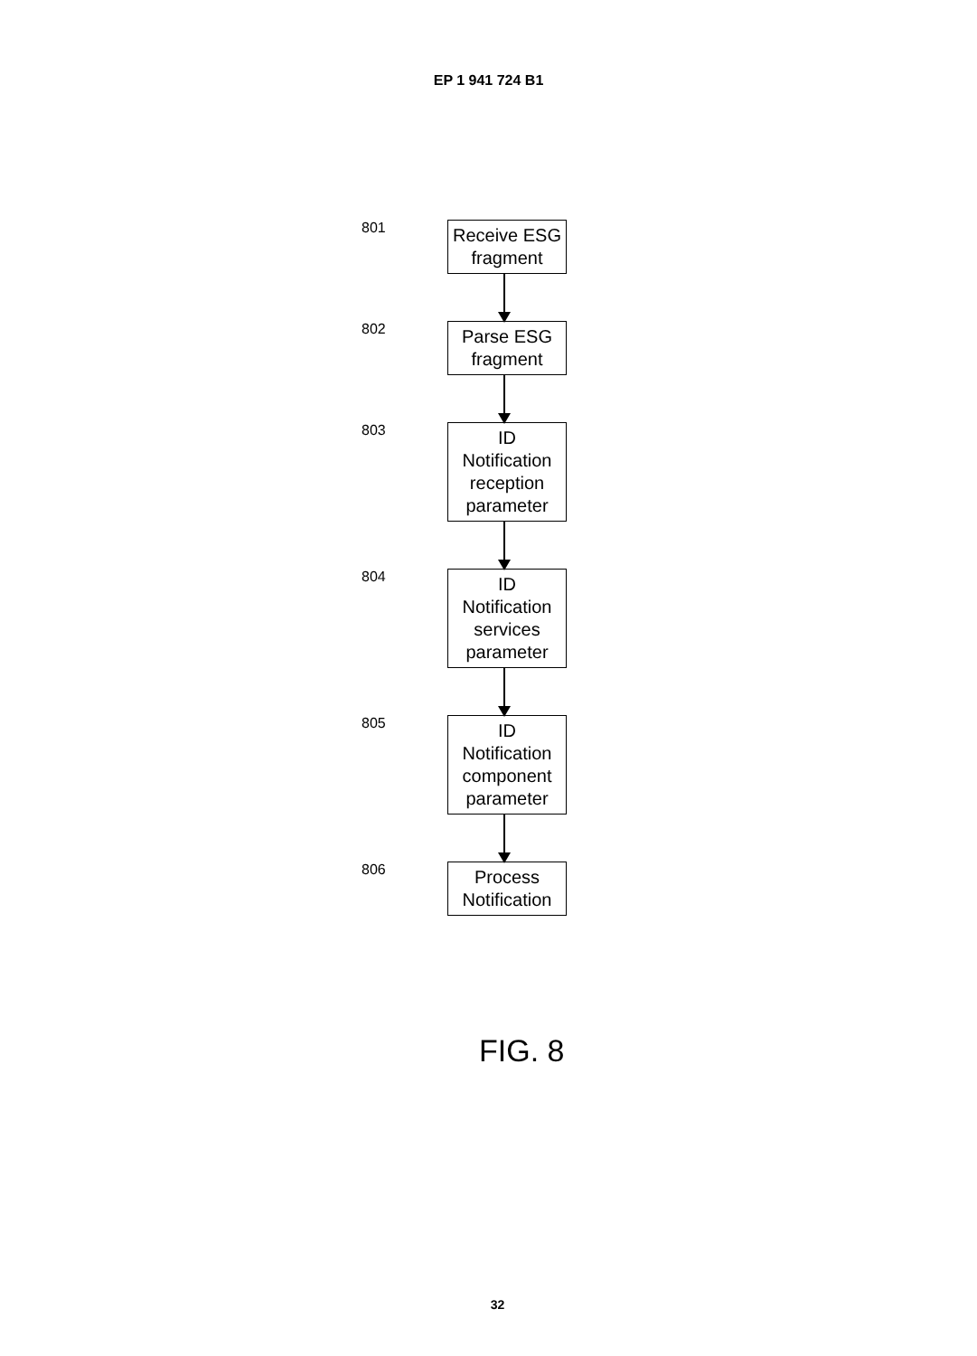EP 1 941 724 B1
801
Receive ESG fragment
802
Parse ESG fragment
803
ID Notification reception parameter
804
ID Notification services parameter
805
ID Notification component parameter
806
Process Notification
FIG. 8
32